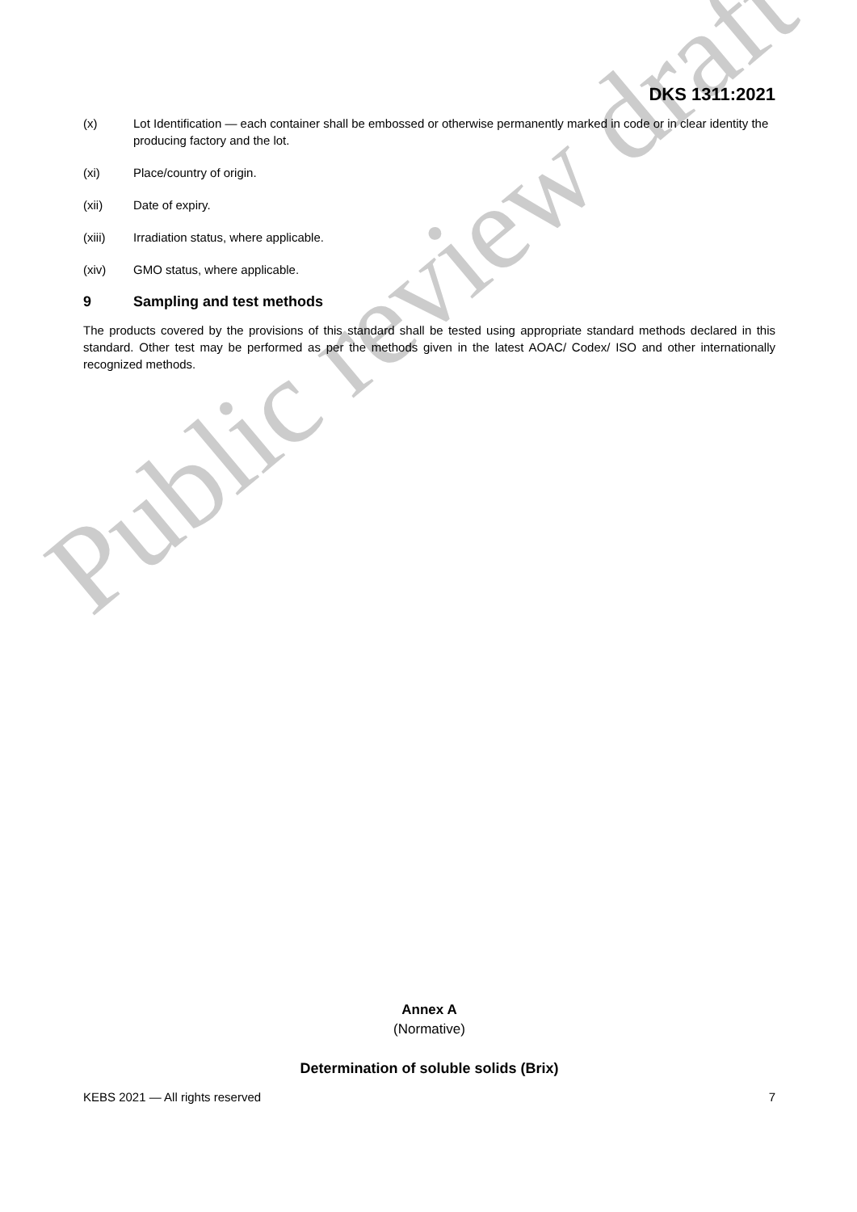Public review draft
DKS 1311:2021
(x) Lot Identification — each container shall be embossed or otherwise permanently marked in code or in clear identity the producing factory and the lot.
(xi) Place/country of origin.
(xii) Date of expiry.
(xiii) Irradiation status, where applicable.
(xiv) GMO status, where applicable.
9 Sampling and test methods
The products covered by the provisions of this standard shall be tested using appropriate standard methods declared in this standard. Other test may be performed as per the methods given in the latest AOAC/ Codex/ ISO and other internationally recognized methods.
Annex A
(Normative)
Determination of soluble solids (Brix)
KEBS 2021 — All rights reserved 7